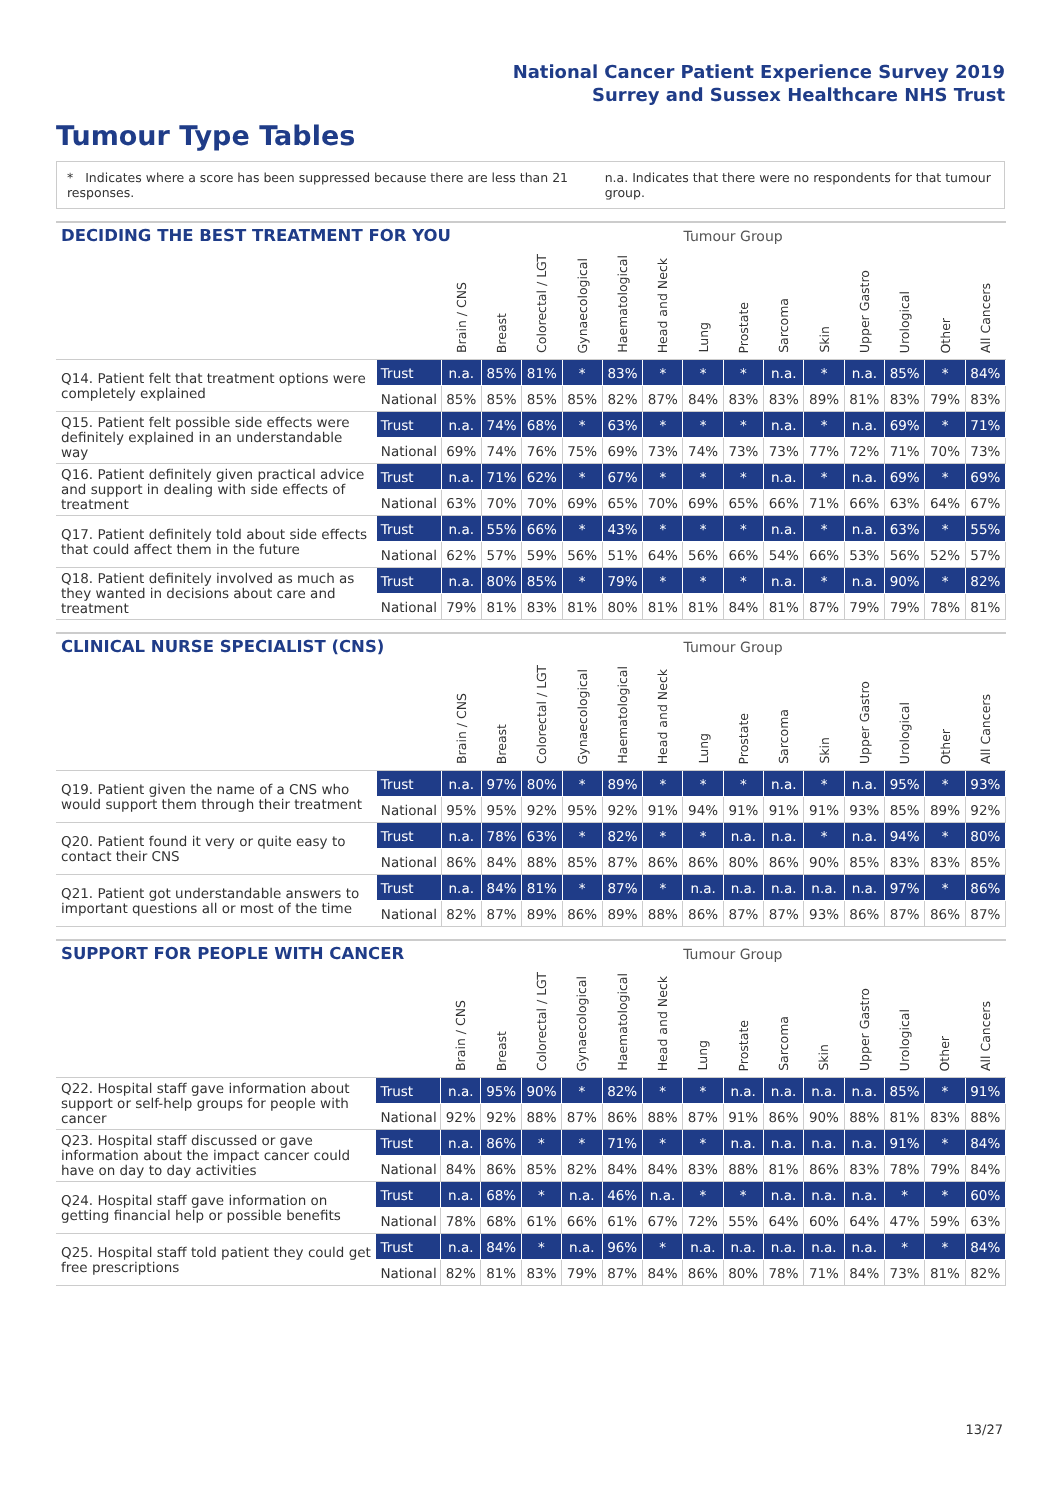National Cancer Patient Experience Survey 2019
Surrey and Sussex Healthcare NHS Trust
Tumour Type Tables
* Indicates where a score has been suppressed because there are less than 21 responses. n.a. Indicates that there were no respondents for that tumour group.
| DECIDING THE BEST TREATMENT FOR YOU | | | | | | | | Tumour Group | | | | | | | |
| --- | --- | --- | --- | --- | --- | --- | --- | --- | --- | --- | --- | --- | --- | --- | --- |
| | | Brain / CNS | Breast | Colorectal / LGT | Gynaecological | Haematological | Head and Neck | Lung | Prostate | Sarcoma | Skin | Upper Gastro | Urological | Other | All Cancers |
| Q14. Patient felt that treatment options were completely explained | Trust | n.a. | 85% | 81% | * | 83% | * | * | * | n.a. | * | n.a. | 85% | * | 84% |
| | National | 85% | 85% | 85% | 85% | 82% | 87% | 84% | 83% | 83% | 89% | 81% | 83% | 79% | 83% |
| Q15. Patient felt possible side effects were definitely explained in an understandable way | Trust | n.a. | 74% | 68% | * | 63% | * | * | * | n.a. | * | n.a. | 69% | * | 71% |
| | National | 69% | 74% | 76% | 75% | 69% | 73% | 74% | 73% | 73% | 77% | 72% | 71% | 70% | 73% |
| Q16. Patient definitely given practical advice and support in dealing with side effects of treatment | Trust | n.a. | 71% | 62% | * | 67% | * | * | * | n.a. | * | n.a. | 69% | * | 69% |
| | National | 63% | 70% | 70% | 69% | 65% | 70% | 69% | 65% | 66% | 71% | 66% | 63% | 64% | 67% |
| Q17. Patient definitely told about side effects that could affect them in the future | Trust | n.a. | 55% | 66% | * | 43% | * | * | * | n.a. | * | n.a. | 63% | * | 55% |
| | National | 62% | 57% | 59% | 56% | 51% | 64% | 56% | 66% | 54% | 66% | 53% | 56% | 52% | 57% |
| Q18. Patient definitely involved as much as they wanted in decisions about care and treatment | Trust | n.a. | 80% | 85% | * | 79% | * | * | * | n.a. | * | n.a. | 90% | * | 82% |
| | National | 79% | 81% | 83% | 81% | 80% | 81% | 81% | 84% | 81% | 87% | 79% | 79% | 78% | 81% |
| CLINICAL NURSE SPECIALIST (CNS) | | | | | | | | Tumour Group | | | | | | | |
| --- | --- | --- | --- | --- | --- | --- | --- | --- | --- | --- | --- | --- | --- | --- | --- |
| | | Brain / CNS | Breast | Colorectal / LGT | Gynaecological | Haematological | Head and Neck | Lung | Prostate | Sarcoma | Skin | Upper Gastro | Urological | Other | All Cancers |
| Q19. Patient given the name of a CNS who would support them through their treatment | Trust | n.a. | 97% | 80% | * | 89% | * | * | * | n.a. | * | n.a. | 95% | * | 93% |
| | National | 95% | 95% | 92% | 95% | 92% | 91% | 94% | 91% | 91% | 91% | 93% | 85% | 89% | 92% |
| Q20. Patient found it very or quite easy to contact their CNS | Trust | n.a. | 78% | 63% | * | 82% | * | * | n.a. | n.a. | * | n.a. | 94% | * | 80% |
| | National | 86% | 84% | 88% | 85% | 87% | 86% | 86% | 80% | 86% | 90% | 85% | 83% | 83% | 85% |
| Q21. Patient got understandable answers to important questions all or most of the time | Trust | n.a. | 84% | 81% | * | 87% | * | n.a. | n.a. | n.a. | n.a. | n.a. | 97% | * | 86% |
| | National | 82% | 87% | 89% | 86% | 89% | 88% | 86% | 87% | 87% | 93% | 86% | 87% | 86% | 87% |
| SUPPORT FOR PEOPLE WITH CANCER | | | | | | | | Tumour Group | | | | | | | |
| --- | --- | --- | --- | --- | --- | --- | --- | --- | --- | --- | --- | --- | --- | --- | --- |
| | | Brain / CNS | Breast | Colorectal / LGT | Gynaecological | Haematological | Head and Neck | Lung | Prostate | Sarcoma | Skin | Upper Gastro | Urological | Other | All Cancers |
| Q22. Hospital staff gave information about support or self-help groups for people with cancer | Trust | n.a. | 95% | 90% | * | 82% | * | * | n.a. | n.a. | n.a. | n.a. | 85% | * | 91% |
| | National | 92% | 92% | 88% | 87% | 86% | 88% | 87% | 91% | 86% | 90% | 88% | 81% | 83% | 88% |
| Q23. Hospital staff discussed or gave information about the impact cancer could have on day to day activities | Trust | n.a. | 86% | * | * | 71% | * | * | n.a. | n.a. | n.a. | n.a. | 91% | * | 84% |
| | National | 84% | 86% | 85% | 82% | 84% | 84% | 83% | 88% | 81% | 86% | 83% | 78% | 79% | 84% |
| Q24. Hospital staff gave information on getting financial help or possible benefits | Trust | n.a. | 68% | * | n.a. | 46% | n.a. | * | * | n.a. | n.a. | n.a. | * | * | 60% |
| | National | 78% | 68% | 61% | 66% | 61% | 67% | 72% | 55% | 64% | 60% | 64% | 47% | 59% | 63% |
| Q25. Hospital staff told patient they could get free prescriptions | Trust | n.a. | 84% | * | n.a. | 96% | * | n.a. | n.a. | n.a. | n.a. | n.a. | * | * | 84% |
| | National | 82% | 81% | 83% | 79% | 87% | 84% | 86% | 80% | 78% | 71% | 84% | 73% | 81% | 82% |
13/27